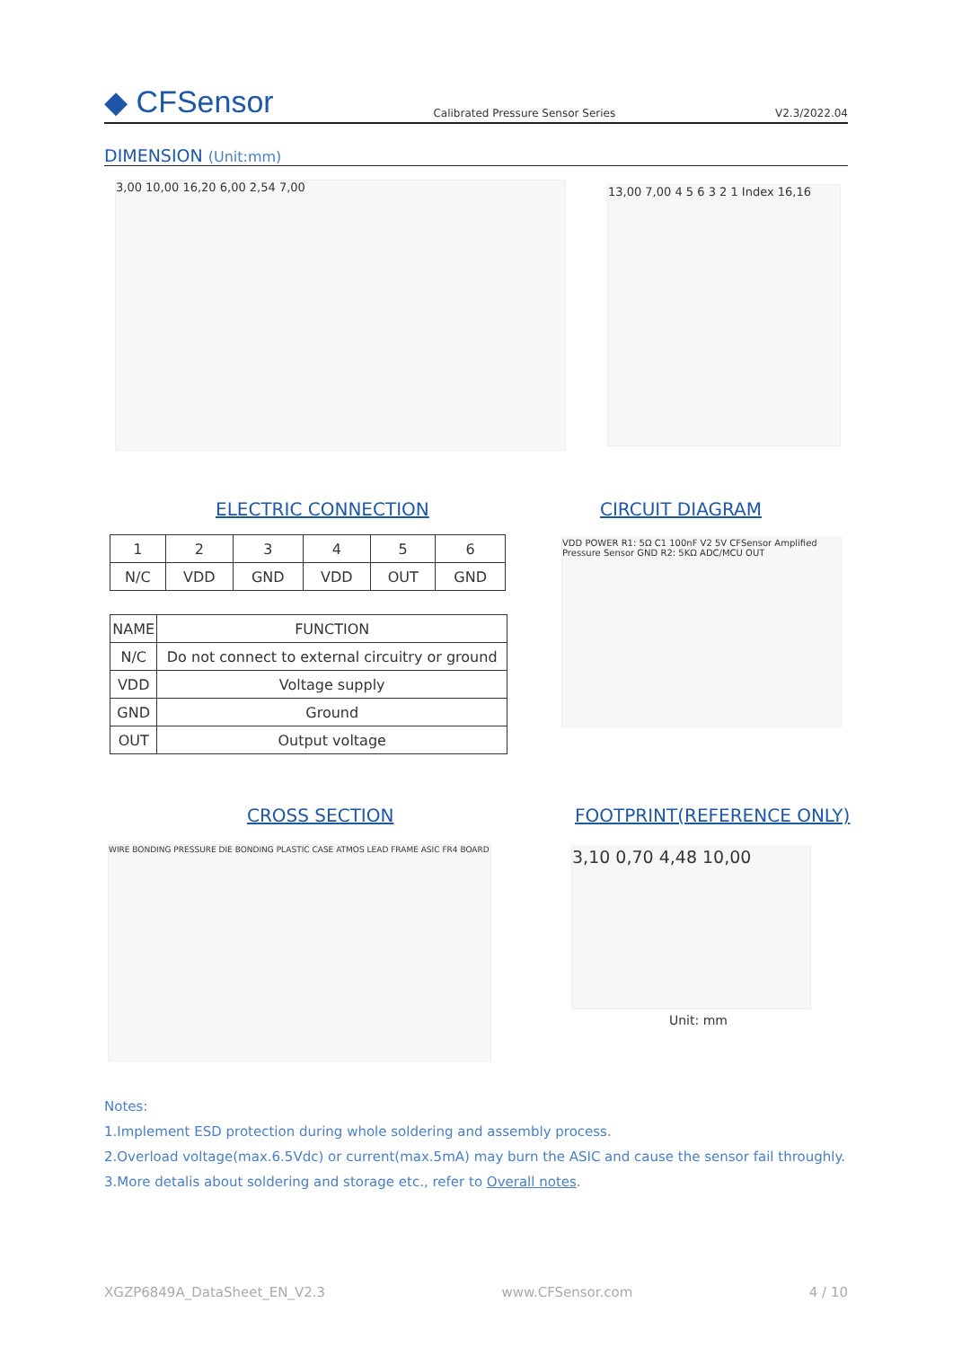◆ CFSensor
Calibrated Pressure Sensor Series
V2.3/2022.04
DIMENSION (Unit:mm)
3,00 10,00 16,20 6,00 2,54 7,00
13,00 7,00 4 5 6 3 2 1 Index 16,16
ELECTRIC CONNECTION CIRCUIT DIAGRAM
| 1 | 2 | 3 | 4 | 5 | 6 |
| N/C | VDD | GND | VDD | OUT | GND |
| NAME | FUNCTION |
| --- | --- |
| N/C | Do not connect to external circuitry or ground |
| VDD | Voltage supply |
| GND | Ground |
| OUT | Output voltage |
VDD POWER R1: 5Ω C1 100nF V2 5V CFSensor Amplified Pressure Sensor GND R2: 5KΩ ADC/MCU OUT
CROSS SECTION FOOTPRINT(REFERENCE ONLY)
WIRE BONDING PRESSURE DIE BONDING PLASTIC CASE ATMOS LEAD FRAME ASIC FR4 BOARD 3,10 0,70 4,48 10,00
Unit: mm
Notes:
1.Implement ESD protection during whole soldering and assembly process.
2.Overload voltage(max.6.5Vdc) or current(max.5mA) may burn the ASIC and cause the sensor fail throughly.
3.More detalis about soldering and storage etc., refer to Overall notes.
XGZP6849A_DataSheet_EN_V2.3 www.CFSensor.com 4 / 10